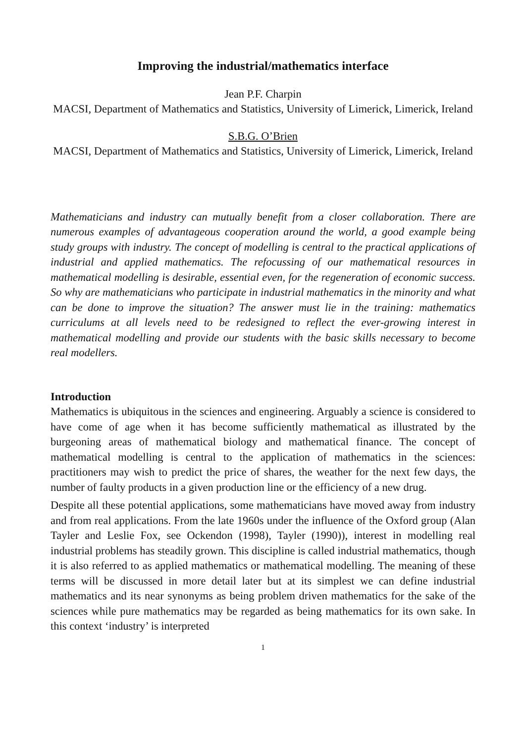Improving the industrial/mathematics interface
Jean P.F. Charpin
MACSI, Department of Mathematics and Statistics, University of Limerick, Limerick, Ireland
S.B.G. O’Brien
MACSI, Department of Mathematics and Statistics, University of Limerick, Limerick, Ireland
Mathematicians and industry can mutually benefit from a closer collaboration. There are numerous examples of advantageous cooperation around the world, a good example being study groups with industry. The concept of modelling is central to the practical applications of industrial and applied mathematics. The refocussing of our mathematical resources in mathematical modelling is desirable, essential even, for the regeneration of economic success. So why are mathematicians who participate in industrial mathematics in the minority and what can be done to improve the situation? The answer must lie in the training: mathematics curriculums at all levels need to be redesigned to reflect the ever-growing interest in mathematical modelling and provide our students with the basic skills necessary to become real modellers.
Introduction
Mathematics is ubiquitous in the sciences and engineering. Arguably a science is considered to have come of age when it has become sufficiently mathematical as illustrated by the burgeoning areas of mathematical biology and mathematical finance. The concept of mathematical modelling is central to the application of mathematics in the sciences: practitioners may wish to predict the price of shares, the weather for the next few days, the number of faulty products in a given production line or the efficiency of a new drug.
Despite all these potential applications, some mathematicians have moved away from industry and from real applications. From the late 1960s under the influence of the Oxford group (Alan Tayler and Leslie Fox, see Ockendon (1998), Tayler (1990)), interest in modelling real industrial problems has steadily grown. This discipline is called industrial mathematics, though it is also referred to as applied mathematics or mathematical modelling. The meaning of these terms will be discussed in more detail later but at its simplest we can define industrial mathematics and its near synonyms as being problem driven mathematics for the sake of the sciences while pure mathematics may be regarded as being mathematics for its own sake. In this context ‘industry’ is interpreted
1